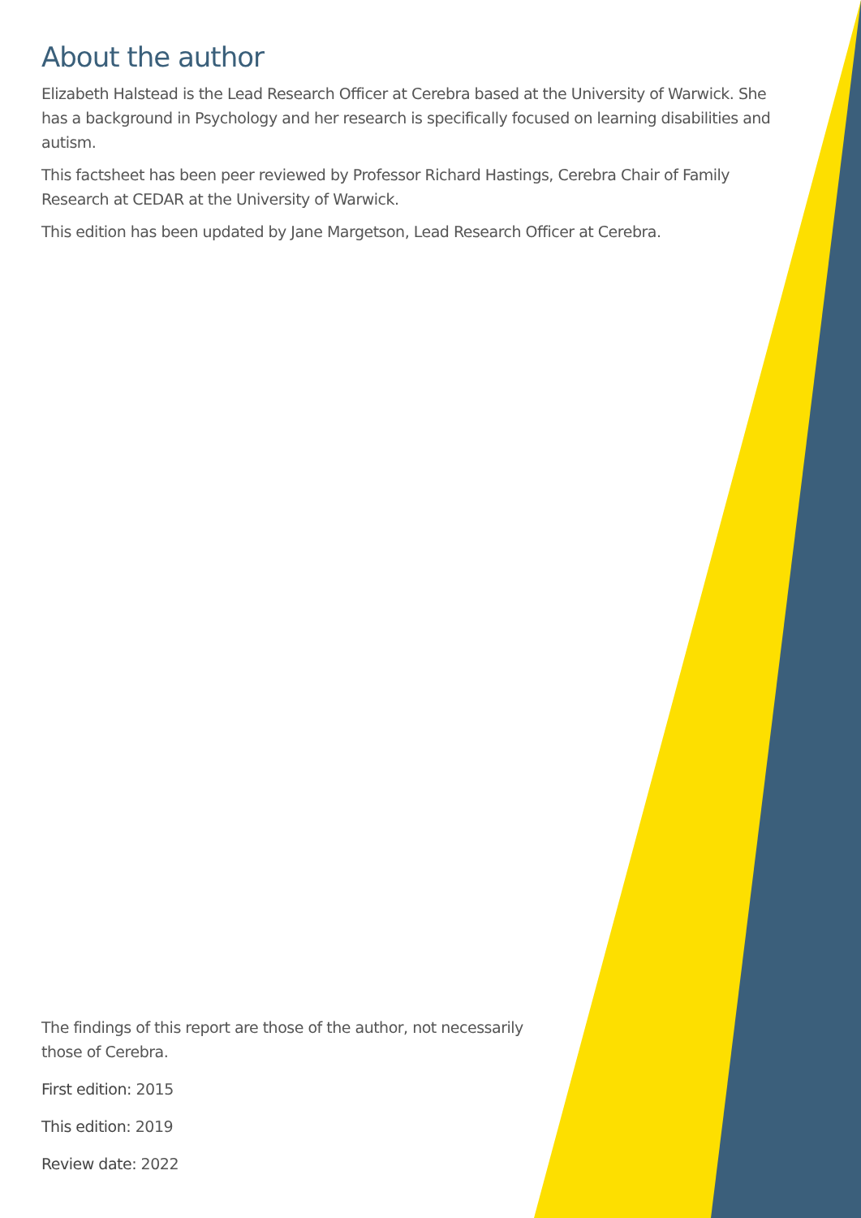About the author
Elizabeth Halstead is the Lead Research Officer at Cerebra based at the University of Warwick. She has a background in Psychology and her research is specifically focused on learning disabilities and autism.
This factsheet has been peer reviewed by Professor Richard Hastings, Cerebra Chair of Family Research at CEDAR at the University of Warwick.
This edition has been updated by Jane Margetson, Lead Research Officer at Cerebra.
The findings of this report are those of the author, not necessarily those of Cerebra.
First edition: 2015
This edition: 2019
Review date: 2022